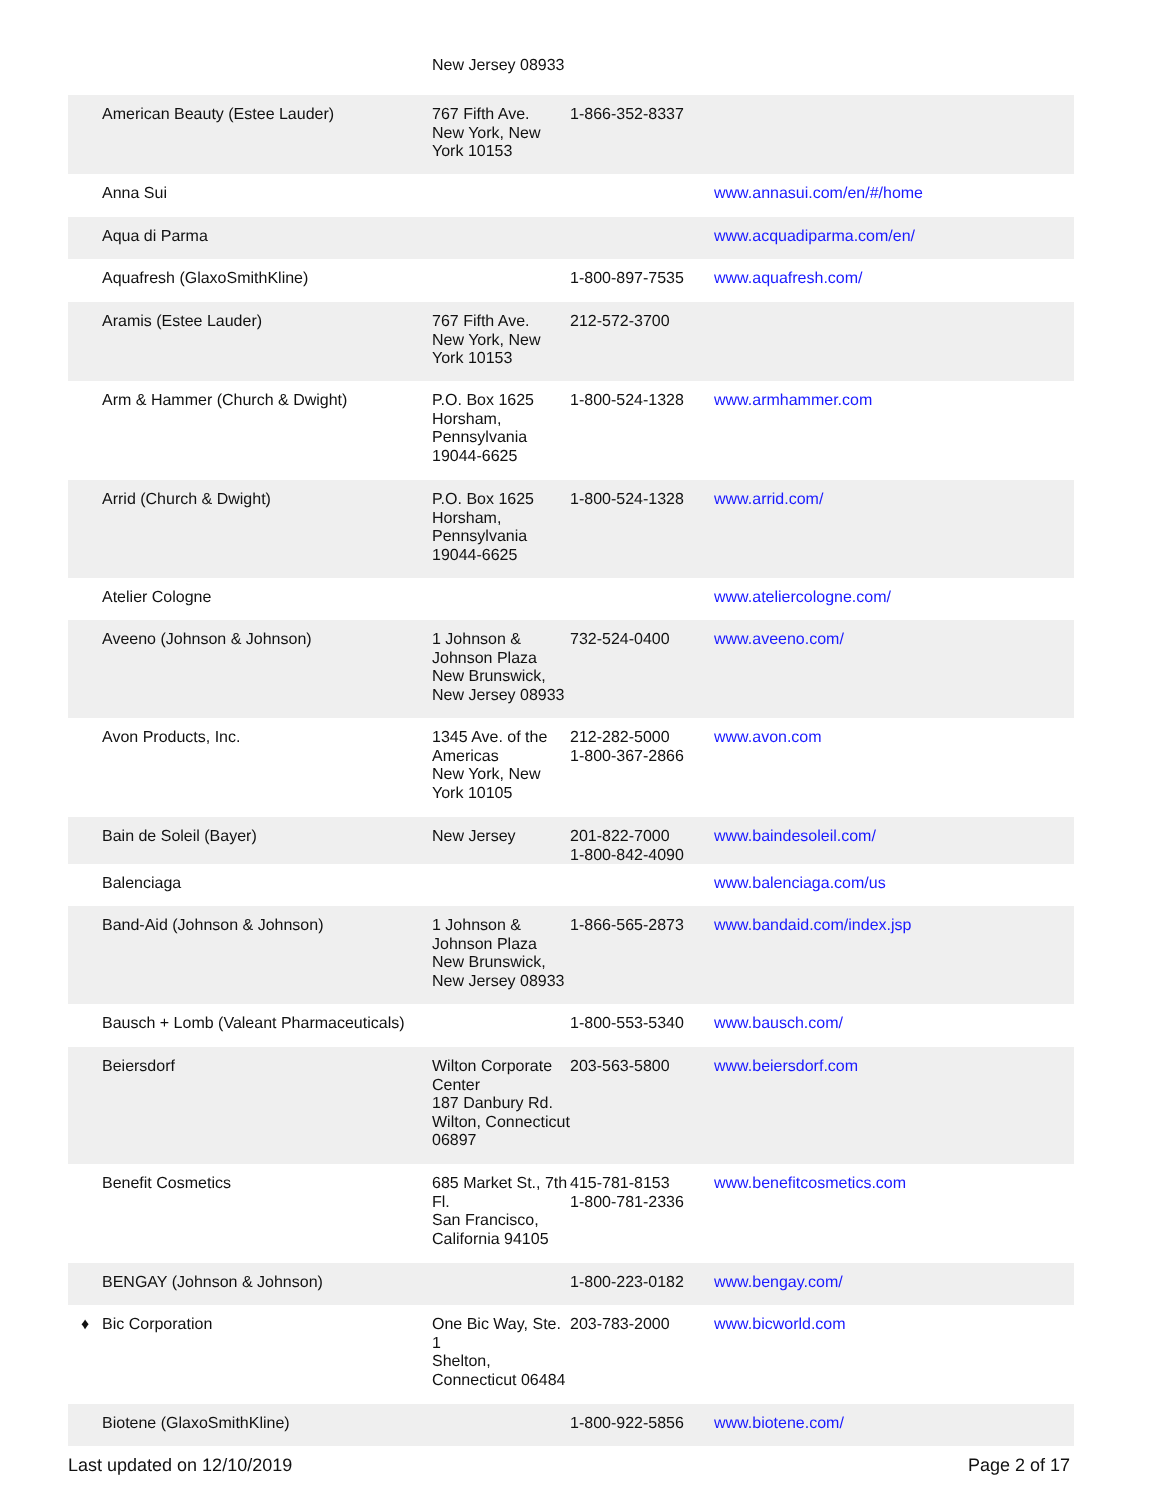| | | New Jersey 08933 | | |
| | American Beauty (Estee Lauder) | 767 Fifth Ave. New York, New York 10153 | 1-866-352-8337 | |
| | Anna Sui | | | www.annasui.com/en/#/home |
| | Aqua di Parma | | | www.acquadiparma.com/en/ |
| | Aquafresh (GlaxoSmithKline) | | 1-800-897-7535 | www.aquafresh.com/ |
| | Aramis (Estee Lauder) | 767 Fifth Ave. New York, New York 10153 | 212-572-3700 | |
| | Arm & Hammer (Church & Dwight) | P.O. Box 1625 Horsham, Pennsylvania 19044-6625 | 1-800-524-1328 | www.armhammer.com |
| | Arrid (Church & Dwight) | P.O. Box 1625 Horsham, Pennsylvania 19044-6625 | 1-800-524-1328 | www.arrid.com/ |
| | Atelier Cologne | | | www.ateliercologne.com/ |
| | Aveeno (Johnson & Johnson) | 1 Johnson & Johnson Plaza New Brunswick, New Jersey 08933 | 732-524-0400 | www.aveeno.com/ |
| | Avon Products, Inc. | 1345 Ave. of the Americas New York, New York 10105 | 212-282-5000 1-800-367-2866 | www.avon.com |
| | Bain de Soleil (Bayer) | New Jersey | 201-822-7000 1-800-842-4090 | www.baindesoleil.com/ |
| | Balenciaga | | | www.balenciaga.com/us |
| | Band-Aid (Johnson & Johnson) | 1 Johnson & Johnson Plaza New Brunswick, New Jersey 08933 | 1-866-565-2873 | www.bandaid.com/index.jsp |
| | Bausch + Lomb (Valeant Pharmaceuticals) | | 1-800-553-5340 | www.bausch.com/ |
| | Beiersdorf | Wilton Corporate Center 187 Danbury Rd. Wilton, Connecticut 06897 | 203-563-5800 | www.beiersdorf.com |
| | Benefit Cosmetics | 685 Market St., 7th Fl. San Francisco, California 94105 | 415-781-8153 1-800-781-2336 | www.benefitcosmetics.com |
| | BENGAY (Johnson & Johnson) | | 1-800-223-0182 | www.bengay.com/ |
| ♦ | Bic Corporation | One Bic Way, Ste. 1 Shelton, Connecticut 06484 | 203-783-2000 | www.bicworld.com |
| | Biotene (GlaxoSmithKline) | | 1-800-922-5856 | www.biotene.com/ |
Last updated on 12/10/2019 Page 2 of 17